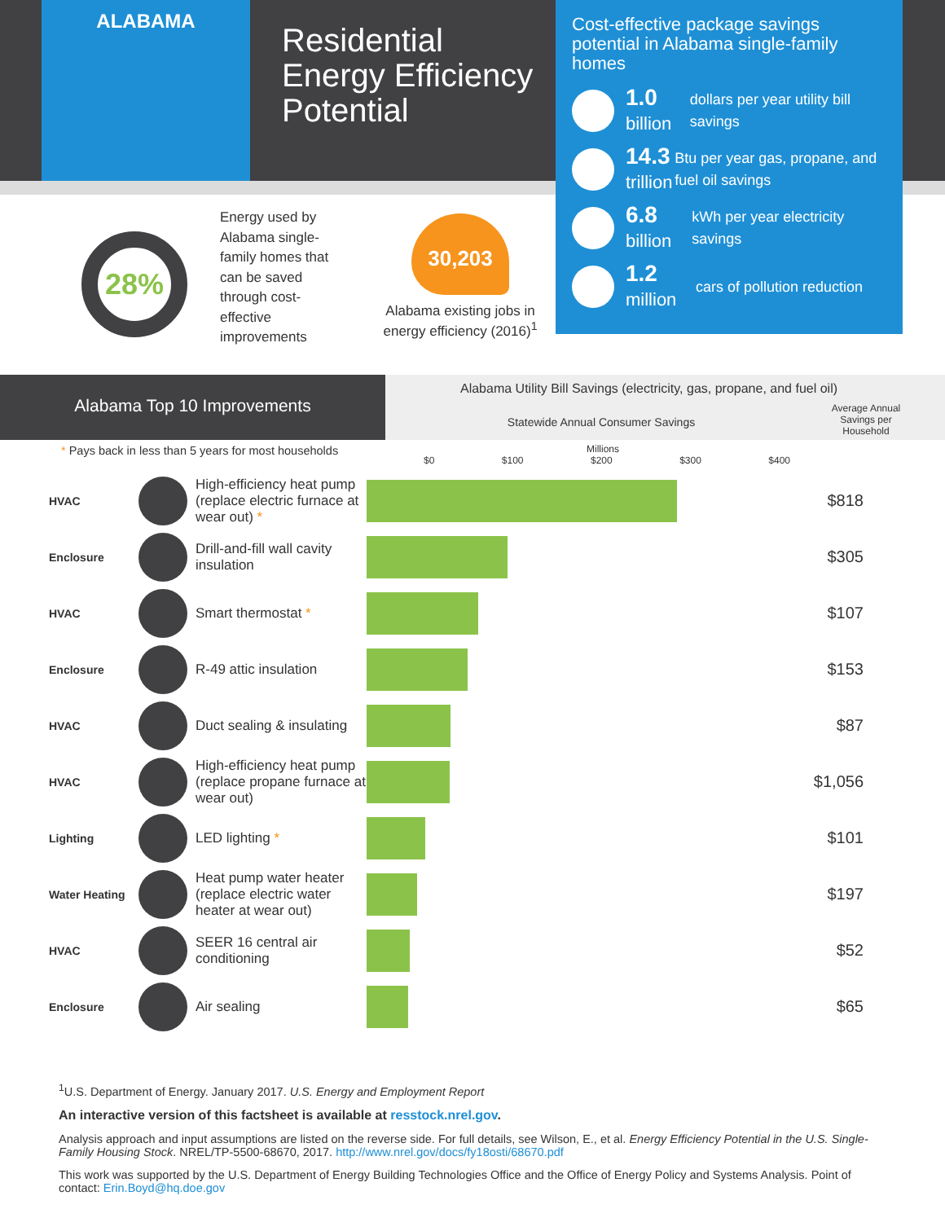ALABAMA
Residential
Energy Efficiency
Potential
Cost-effective package savings potential in Alabama single-family homes
1.0
billion
dollars per year utility bill savings
14.3
trillion
Btu per year gas, propane, and fuel oil savings
6.8
billion
kWh per year electricity savings
1.2
million
cars of pollution reduction
28%
Energy used by Alabama single-family homes that can be saved through cost-effective improvements
30,203
Alabama existing jobs in energy efficiency (2016)<sup>1</sup>
Alabama Top 10 Improvements
Alabama Utility Bill Savings (electricity, gas, propane, and fuel oil)
Statewide Annual Consumer Savings
Average Annual Savings per Household
* Pays back in less than 5 years for most households
Millions
$0 $100 $200 $300 $400
| HVAC | | High-efficiency heat pump (replace electric furnace at wear out) * | | $818 |
| Enclosure | | Drill-and-fill wall cavity insulation | | $305 |
| HVAC | | Smart thermostat * | | $107 |
| Enclosure | | R-49 attic insulation | | $153 |
| HVAC | | Duct sealing & insulating | | $87 |
| HVAC | | High-efficiency heat pump (replace propane furnace at wear out) | | $1,056 |
| Lighting | | LED lighting * | | $101 |
| Water Heating | | Heat pump water heater (replace electric water heater at wear out) | | $197 |
| HVAC | | SEER 16 central air conditioning | | $52 |
| Enclosure | | Air sealing | | $65 |
<sup>1</sup> U.S. Department of Energy. January 2017. U.S. Energy and Employment Report
An interactive version of this factsheet is available at resstock.nrel.gov.
Analysis approach and input assumptions are listed on the reverse side. For full details, see Wilson, E., et al. Energy Efficiency Potential in the U.S. Single-Family Housing Stock. NREL/TP-5500-68670, 2017. http://www.nrel.gov/docs/fy18osti/68670.pdf
This work was supported by the U.S. Department of Energy Building Technologies Office and the Office of Energy Policy and Systems Analysis. Point of contact: Erin.Boyd@hq.doe.gov